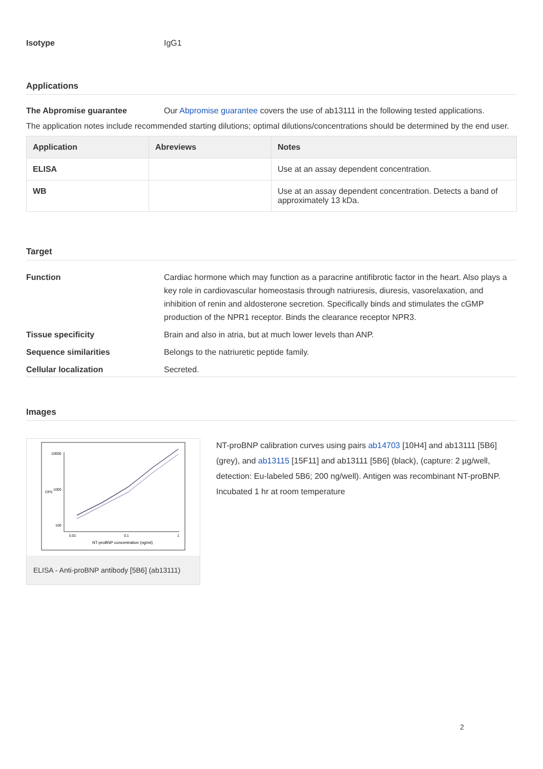Isotype IgG1
Applications
The Abpromise guarantee Our Abpromise guarantee covers the use of ab13111 in the following tested applications.
The application notes include recommended starting dilutions; optimal dilutions/concentrations should be determined by the end user.
| Application | Abreviews | Notes |
| --- | --- | --- |
| ELISA | | Use at an assay dependent concentration. |
| WB | | Use at an assay dependent concentration. Detects a band of approximately 13 kDa. |
Target
Function Cardiac hormone which may function as a paracrine antifibrotic factor in the heart. Also plays a key role in cardiovascular homeostasis through natriuresis, diuresis, vasorelaxation, and inhibition of renin and aldosterone secretion. Specifically binds and stimulates the cGMP production of the NPR1 receptor. Binds the clearance receptor NPR3.
Tissue specificity Brain and also in atria, but at much lower levels than ANP.
Sequence similarities Belongs to the natriuretic peptide family.
Cellular localization Secreted.
Images
10000
1000
100
0.01
0.1
1
NT-proBNP concentration (ng/ml)
CPS
ELISA - Anti-proBNP antibody [5B6] (ab13111)
NT-proBNP calibration curves using pairs ab14703 [10H4] and ab13111 [5B6] (grey), and ab13115 [15F11] and ab13111 [5B6] (black), (capture: 2 µg/well, detection: Eu-labeled 5B6; 200 ng/well). Antigen was recombinant NT-proBNP. Incubated 1 hr at room temperature
2